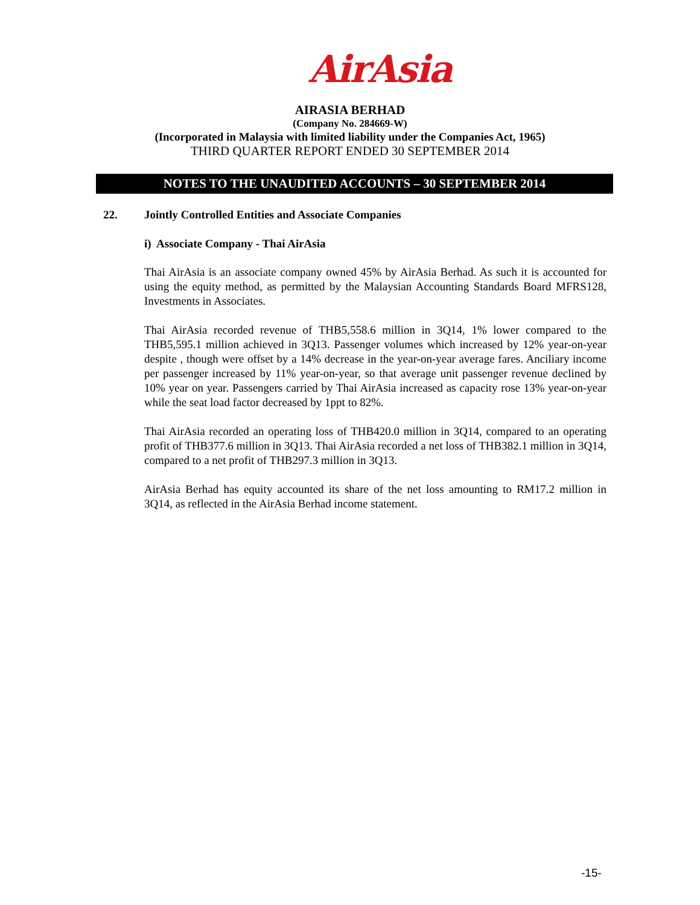AirAsia
AIRASIA BERHAD
(Company No. 284669-W)
(Incorporated in Malaysia with limited liability under the Companies Act, 1965)
THIRD QUARTER REPORT ENDED 30 SEPTEMBER 2014
NOTES TO THE UNAUDITED ACCOUNTS – 30 SEPTEMBER 2014
22. Jointly Controlled Entities and Associate Companies
i) Associate Company - Thai AirAsia
Thai AirAsia is an associate company owned 45% by AirAsia Berhad. As such it is accounted for using the equity method, as permitted by the Malaysian Accounting Standards Board MFRS128, Investments in Associates.
Thai AirAsia recorded revenue of THB5,558.6 million in 3Q14, 1% lower compared to the THB5,595.1 million achieved in 3Q13. Passenger volumes which increased by 12% year-on-year despite , though were offset by a 14% decrease in the year-on-year average fares. Anciliary income per passenger increased by 11% year-on-year, so that average unit passenger revenue declined by 10% year on year. Passengers carried by Thai AirAsia increased as capacity rose 13% year-on-year while the seat load factor decreased by 1ppt to 82%.
Thai AirAsia recorded an operating loss of THB420.0 million in 3Q14, compared to an operating profit of THB377.6 million in 3Q13. Thai AirAsia recorded a net loss of THB382.1 million in 3Q14, compared to a net profit of THB297.3 million in 3Q13.
AirAsia Berhad has equity accounted its share of the net loss amounting to RM17.2 million in 3Q14, as reflected in the AirAsia Berhad income statement.
-15-